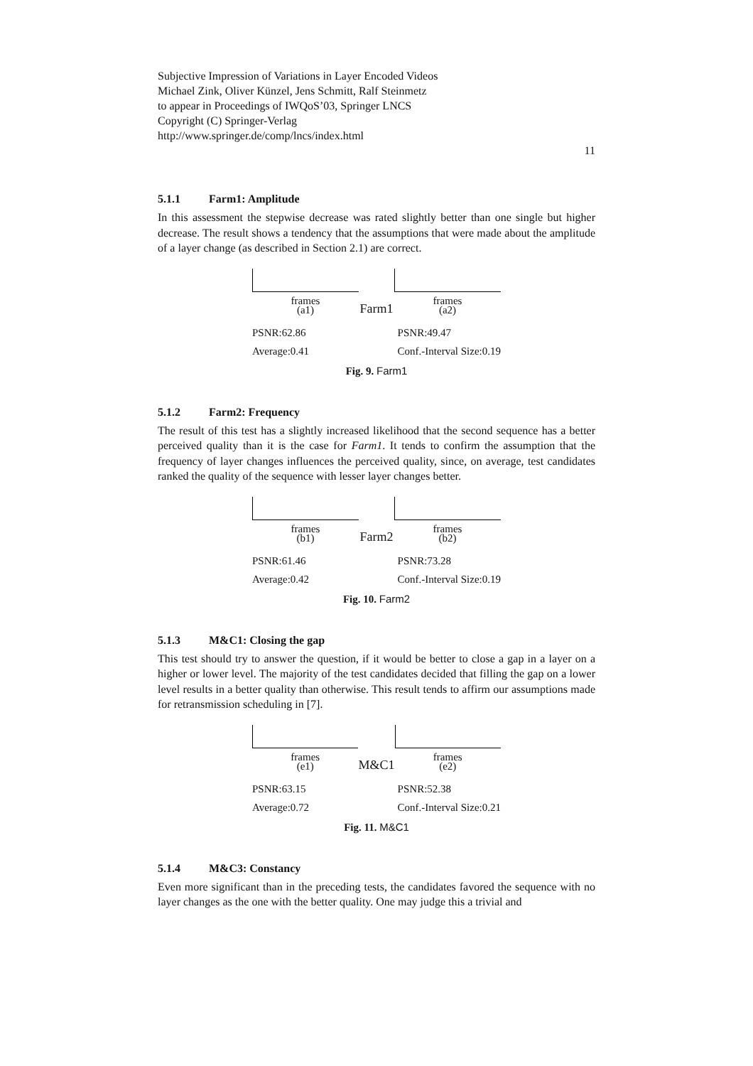Subjective Impression of Variations in Layer Encoded Videos
Michael Zink, Oliver Künzel, Jens Schmitt, Ralf Steinmetz
to appear in Proceedings of IWQoS’03, Springer LNCS
Copyright (C) Springer-Verlag
http://www.springer.de/comp/lncs/index.html
11
5.1.1 Farm1: Amplitude
In this assessment the stepwise decrease was rated slightly better than one single but higher decrease. The result shows a tendency that the assumptions that were made about the amplitude of a layer change (as described in Section 2.1) are correct.
frames
(a1)
Farm1
frames
(a2)
PSNR:62.86
Average:0.41
PSNR:49.47
Conf.-Interval Size:0.19
Fig. 9. Farm1
5.1.2 Farm2: Frequency
The result of this test has a slightly increased likelihood that the second sequence has a better perceived quality than it is the case for Farm1. It tends to confirm the assumption that the frequency of layer changes influences the perceived quality, since, on average, test candidates ranked the quality of the sequence with lesser layer changes better.
frames
(b1)
Farm2
frames
(b2)
PSNR:61.46
Average:0.42
PSNR:73.28
Conf.-Interval Size:0.19
Fig. 10. Farm2
5.1.3 M&C1: Closing the gap
This test should try to answer the question, if it would be better to close a gap in a layer on a higher or lower level. The majority of the test candidates decided that filling the gap on a lower level results in a better quality than otherwise. This result tends to affirm our assumptions made for retransmission scheduling in [7].
frames
(e1)
M&C1
frames
(e2)
PSNR:63.15
Average:0.72
PSNR:52.38
Conf.-Interval Size:0.21
Fig. 11. M&C1
5.1.4 M&C3: Constancy
Even more significant than in the preceding tests, the candidates favored the sequence with no layer changes as the one with the better quality. One may judge this a trivial and